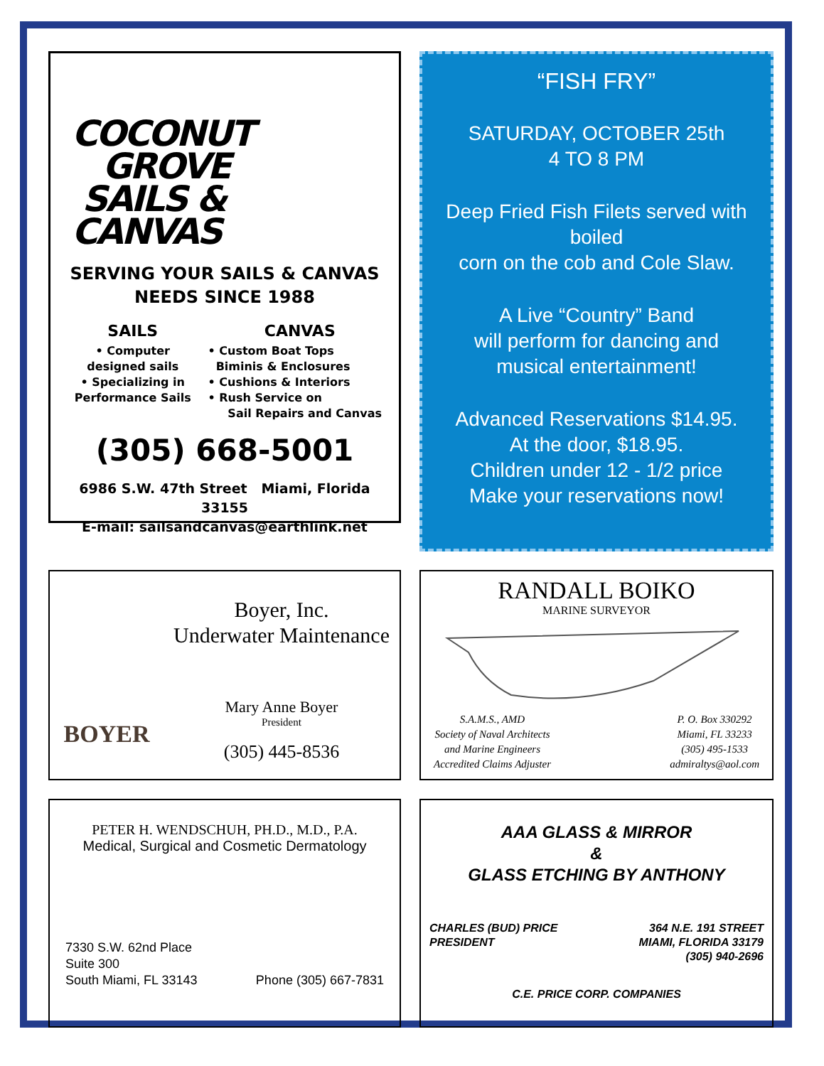COCONUT
GROVE
SAILS &
CANVAS
SERVING YOUR SAILS & CANVAS
NEEDS SINCE 1988
SAILS
• Computer
designed sails
• Specializing in
Performance Sails
CANVAS
• Custom Boat Tops
Biminis & Enclosures
• Cushions & Interiors
• Rush Service on
Sail Repairs and Canvas
(305) 668-5001
6986 S.W. 47th Street Miami, Florida 33155
E-mail: sailsandcanvas@earthlink.net
“FISH FRY”
SATURDAY, OCTOBER 25th
4 TO 8 PM
Deep Fried Fish Filets served with boiled
corn on the cob and Cole Slaw.
A Live “Country” Band
will perform for dancing and
musical entertainment!
Advanced Reservations $14.95.
At the door, $18.95.
Children under 12 - 1/2 price
Make your reservations now!
BOYER
Boyer, Inc.
Underwater Maintenance
Mary Anne Boyer
President
(305) 445-8536
RANDALL BOIKO
MARINE SURVEYOR
S.A.M.S., AMD
Society of Naval Architects
and Marine Engineers
Accredited Claims Adjuster
P. O. Box 330292
Miami, FL 33233
(305) 495-1533
admiraltys@aol.com
PETER H. WENDSCHUH, PH.D., M.D., P.A.
Medical, Surgical and Cosmetic Dermatology
7330 S.W. 62nd Place
Suite 300
South Miami, FL 33143
Phone (305) 667-7831
AAA GLASS & MIRROR
&
GLASS ETCHING BY ANTHONY
CHARLES (BUD) PRICE
PRESIDENT
364 N.E. 191 STREET
MIAMI, FLORIDA 33179
(305) 940-2696
C.E. PRICE CORP. COMPANIES